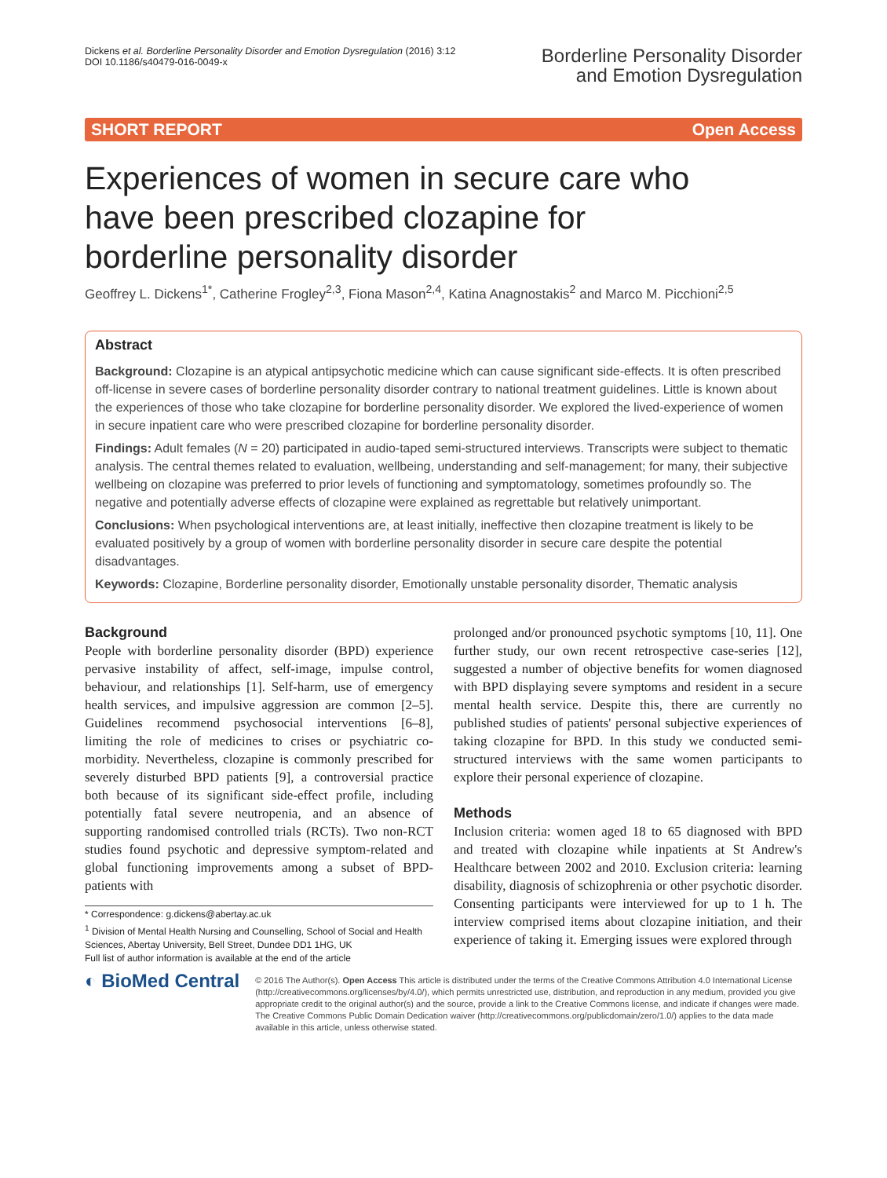Dickens et al. Borderline Personality Disorder and Emotion Dysregulation (2016) 3:12
DOI 10.1186/s40479-016-0049-x
Borderline Personality Disorder
and Emotion Dysregulation
SHORT REPORT Open Access
Experiences of women in secure care who have been prescribed clozapine for borderline personality disorder
Geoffrey L. Dickens<sup>1*</sup>, Catherine Frogley<sup>2,3</sup>, Fiona Mason<sup>2,4</sup>, Katina Anagnostakis<sup>2</sup> and Marco M. Picchioni<sup>2,5</sup>
Abstract
Background: Clozapine is an atypical antipsychotic medicine which can cause significant side-effects. It is often prescribed off-license in severe cases of borderline personality disorder contrary to national treatment guidelines. Little is known about the experiences of those who take clozapine for borderline personality disorder. We explored the lived-experience of women in secure inpatient care who were prescribed clozapine for borderline personality disorder.
Findings: Adult females (N = 20) participated in audio-taped semi-structured interviews. Transcripts were subject to thematic analysis. The central themes related to evaluation, wellbeing, understanding and self-management; for many, their subjective wellbeing on clozapine was preferred to prior levels of functioning and symptomatology, sometimes profoundly so. The negative and potentially adverse effects of clozapine were explained as regrettable but relatively unimportant.
Conclusions: When psychological interventions are, at least initially, ineffective then clozapine treatment is likely to be evaluated positively by a group of women with borderline personality disorder in secure care despite the potential disadvantages.
Keywords: Clozapine, Borderline personality disorder, Emotionally unstable personality disorder, Thematic analysis
Background
People with borderline personality disorder (BPD) experience pervasive instability of affect, self-image, impulse control, behaviour, and relationships [1]. Self-harm, use of emergency health services, and impulsive aggression are common [2–5]. Guidelines recommend psychosocial interventions [6–8], limiting the role of medicines to crises or psychiatric co-morbidity. Nevertheless, clozapine is commonly prescribed for severely disturbed BPD patients [9], a controversial practice both because of its significant side-effect profile, including potentially fatal severe neutropenia, and an absence of supporting randomised controlled trials (RCTs). Two non-RCT studies found psychotic and depressive symptom-related and global functioning improvements among a subset of BPD-patients with
* Correspondence: g.dickens@abertay.ac.uk
<sup>1</sup> Division of Mental Health Nursing and Counselling, School of Social and Health Sciences, Abertay University, Bell Street, Dundee DD1 1HG, UK
Full list of author information is available at the end of the article
prolonged and/or pronounced psychotic symptoms [10, 11]. One further study, our own recent retrospective case-series [12], suggested a number of objective benefits for women diagnosed with BPD displaying severe symptoms and resident in a secure mental health service. Despite this, there are currently no published studies of patients' personal subjective experiences of taking clozapine for BPD. In this study we conducted semi-structured interviews with the same women participants to explore their personal experience of clozapine.
Methods
Inclusion criteria: women aged 18 to 65 diagnosed with BPD and treated with clozapine while inpatients at St Andrew's Healthcare between 2002 and 2010. Exclusion criteria: learning disability, diagnosis of schizophrenia or other psychotic disorder. Consenting participants were interviewed for up to 1 h. The interview comprised items about clozapine initiation, and their experience of taking it. Emerging issues were explored through
◐ BioMed Central
© 2016 The Author(s). Open Access This article is distributed under the terms of the Creative Commons Attribution 4.0 International License (http://creativecommons.org/licenses/by/4.0/), which permits unrestricted use, distribution, and reproduction in any medium, provided you give appropriate credit to the original author(s) and the source, provide a link to the Creative Commons license, and indicate if changes were made. The Creative Commons Public Domain Dedication waiver (http://creativecommons.org/publicdomain/zero/1.0/) applies to the data made available in this article, unless otherwise stated.